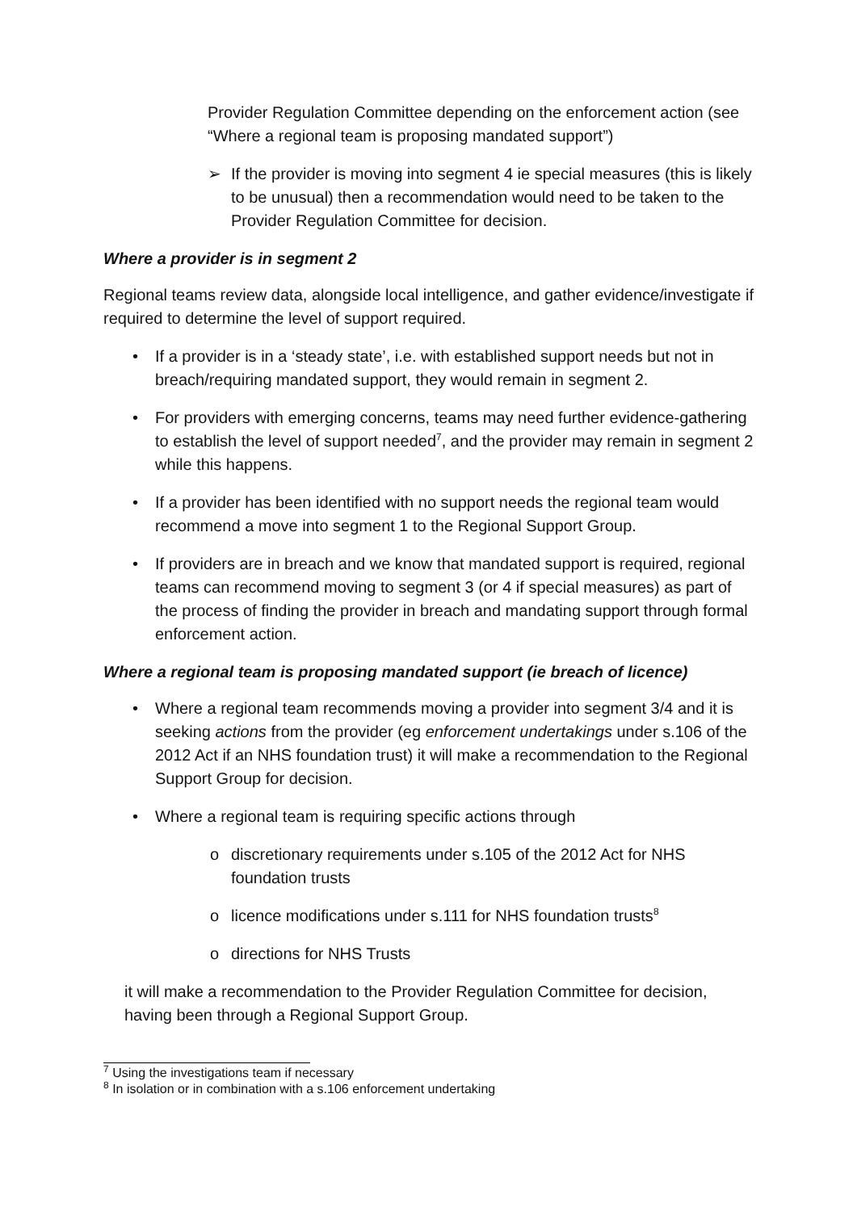Provider Regulation Committee depending on the enforcement action (see “Where a regional team is proposing mandated support”)
➢ If the provider is moving into segment 4 ie special measures (this is likely to be unusual) then a recommendation would need to be taken to the Provider Regulation Committee for decision.
Where a provider is in segment 2
Regional teams review data, alongside local intelligence, and gather evidence/investigate if required to determine the level of support required.
• If a provider is in a ‘steady state’, i.e. with established support needs but not in breach/requiring mandated support, they would remain in segment 2.
• For providers with emerging concerns, teams may need further evidence-gathering to establish the level of support needed<sup>7</sup>, and the provider may remain in segment 2 while this happens.
• If a provider has been identified with no support needs the regional team would recommend a move into segment 1 to the Regional Support Group.
• If providers are in breach and we know that mandated support is required, regional teams can recommend moving to segment 3 (or 4 if special measures) as part of the process of finding the provider in breach and mandating support through formal enforcement action.
Where a regional team is proposing mandated support (ie breach of licence)
• Where a regional team recommends moving a provider into segment 3/4 and it is seeking actions from the provider (eg enforcement undertakings under s.106 of the 2012 Act if an NHS foundation trust) it will make a recommendation to the Regional Support Group for decision.
• Where a regional team is requiring specific actions through
o discretionary requirements under s.105 of the 2012 Act for NHS foundation trusts
o licence modifications under s.111 for NHS foundation trusts<sup>8</sup>
o directions for NHS Trusts
it will make a recommendation to the Provider Regulation Committee for decision, having been through a Regional Support Group.
<sup>7</sup> Using the investigations team if necessary
<sup>8</sup> In isolation or in combination with a s.106 enforcement undertaking